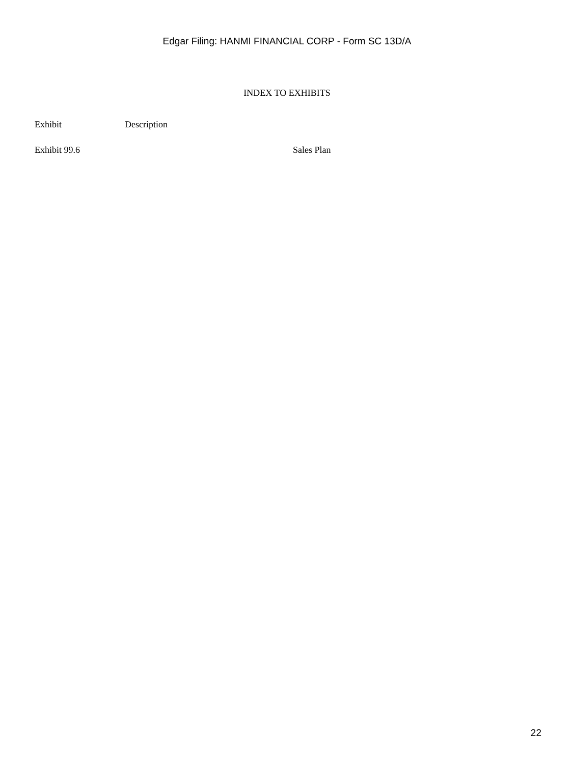Edgar Filing: HANMI FINANCIAL CORP - Form SC 13D/A
INDEX TO EXHIBITS
| Exhibit | Description | |
| --- | --- | --- |
| Exhibit 99.6 | | Sales Plan |
22